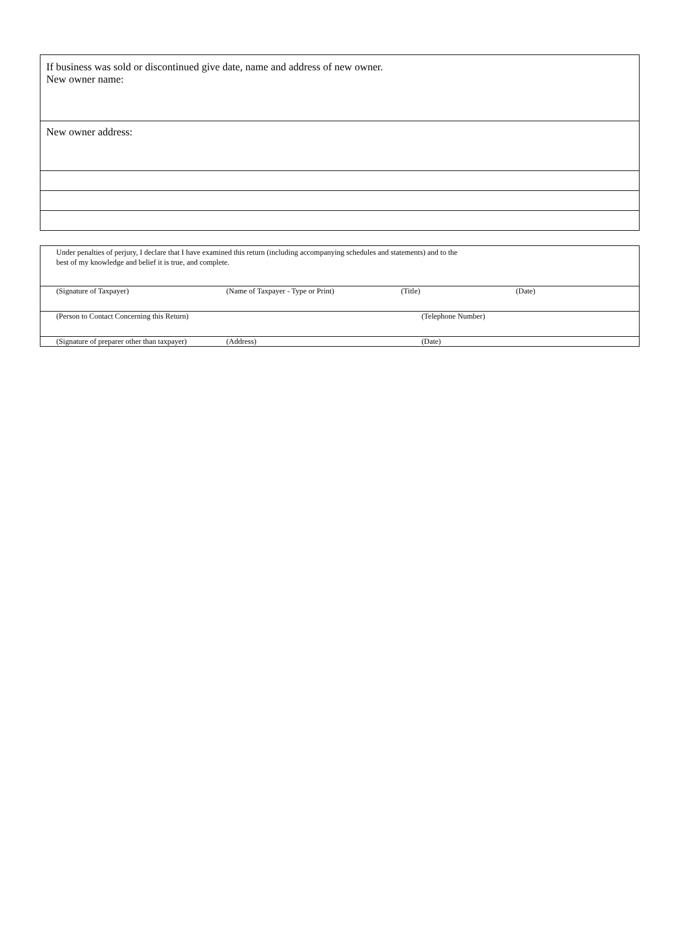If business was sold or discontinued give date, name and address of new owner.
New owner name:
New owner address:
Under penalties of perjury, I declare that I have examined this return (including accompanying schedules and statements) and to the
best of my knowledge and belief it is true, and complete.
(Signature of Taxpayer) (Name of Taxpayer - Type or Print) (Title) (Date)
(Person to Contact Concerning this Return) (Telephone Number)
(Signature of preparer other than taxpayer) (Address) (Date)